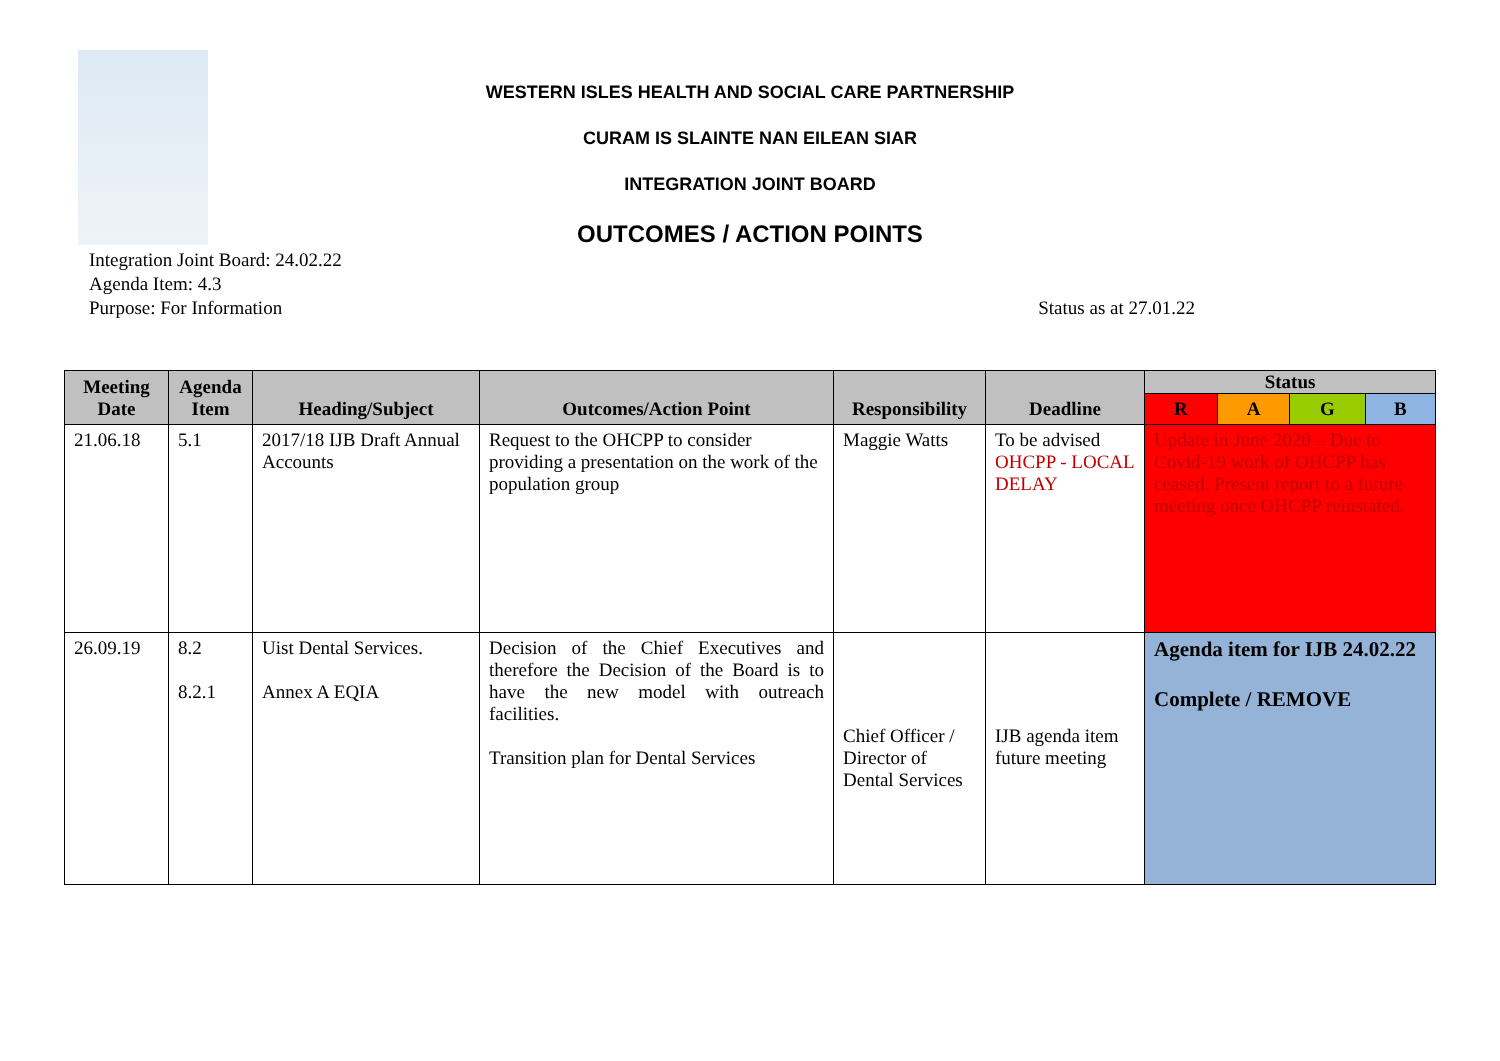WESTERN ISLES HEALTH AND SOCIAL CARE PARTNERSHIP
CURAM IS SLAINTE NAN EILEAN SIAR
INTEGRATION JOINT BOARD
OUTCOMES / ACTION POINTS
Integration Joint Board: 24.02.22
Agenda Item: 4.3
Purpose: For Information
Status as at 27.01.22
| Meeting Date | Agenda Item | Heading/Subject | Outcomes/Action Point | Responsibility | Deadline | Status | | | |
| --- | --- | --- | --- | --- | --- | --- | --- | --- | --- |
| | | | | | | R | A | G | B |
| 21.06.18 | 5.1 | 2017/18 IJB Draft Annual Accounts | Request to the OHCPP to consider providing a presentation on the work of the population group | Maggie Watts | To be advised OHCPP - LOCAL DELAY | Update in June 2020 – Due to Covid-19 work of OHCPP has ceased. Present report to a future meeting once OHCPP reinstated. | | | |
| 26.09.19 | 8.2 8.2.1 | Uist Dental Services. Annex A EQIA | Decision of the Chief Executives and therefore the Decision of the Board is to have the new model with outreach facilities. Transition plan for Dental Services | Chief Officer / Director of Dental Services | IJB agenda item future meeting | Agenda item for IJB 24.02.22 Complete / REMOVE | | | |